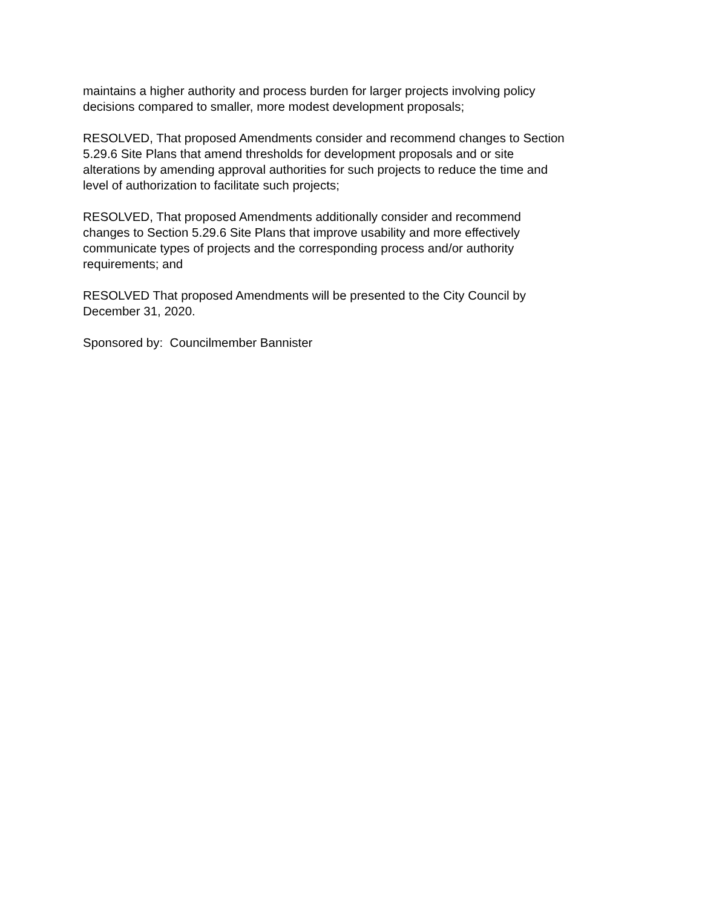maintains a higher authority and process burden for larger projects involving policy
decisions compared to smaller, more modest development proposals;
RESOLVED, That proposed Amendments consider and recommend changes to Section
5.29.6 Site Plans that amend thresholds for development proposals and or site
alterations by amending approval authorities for such projects to reduce the time and
level of authorization to facilitate such projects;
RESOLVED, That proposed Amendments additionally consider and recommend
changes to Section 5.29.6 Site Plans that improve usability and more effectively
communicate types of projects and the corresponding process and/or authority
requirements; and
RESOLVED That proposed Amendments will be presented to the City Council by
December 31, 2020.
Sponsored by: Councilmember Bannister